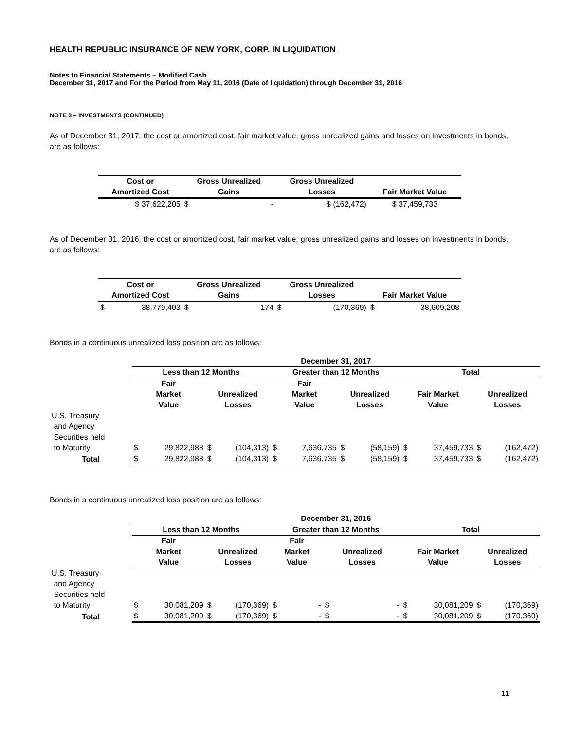HEALTH REPUBLIC INSURANCE OF NEW YORK, CORP. IN LIQUIDATION
Notes to Financial Statements – Modified Cash
December 31, 2017 and For the Period from May 11, 2016 (Date of liquidation) through December 31, 2016
NOTE 3 – INVESTMENTS (CONTINUED)
As of December 31, 2017, the cost or amortized cost, fair market value, gross unrealized gains and losses on investments in bonds, are as follows:
| Cost or Amortized Cost | Gross Unrealized Gains | Gross Unrealized Losses | Fair Market Value |
| --- | --- | --- | --- |
| $ 37,622,205 | $ - | $ (162,472) | $ 37,459,733 |
As of December 31, 2016, the cost or amortized cost, fair market value, gross unrealized gains and losses on investments in bonds, are as follows:
| Cost or Amortized Cost | Gross Unrealized Gains | Gross Unrealized Losses | Fair Market Value |
| --- | --- | --- | --- |
| $ 38,779,403 | $ 174 | $ (170,369) | $ 38,609,208 |
Bonds in a continuous unrealized loss position are as follows:
| | December 31, 2017 | | | | | | | | | | | |
| --- | --- | --- | --- | --- | --- | --- | --- | --- | --- | --- | --- | --- |
| | Less than 12 Months | | | | Greater than 12 Months | | | | Total | | | |
| | Fair Market Value | | Unrealized Losses | | Fair Market Value | | Unrealized Losses | | Fair Market Value | | Unrealized Losses | |
| U.S. Treasury and Agency Securities held to Maturity | $ | 29,822,988 | $ | (104,313) | $ | 7,636,735 | $ | (58,159) | $ | 37,459,733 | $ | (162,472) |
| Total | $ | 29,822,988 | $ | (104,313) | $ | 7,636,735 | $ | (58,159) | $ | 37,459,733 | $ | (162,472) |
Bonds in a continuous unrealized loss position are as follows:
| | December 31, 2016 | | | | | | | | | | | |
| --- | --- | --- | --- | --- | --- | --- | --- | --- | --- | --- | --- | --- |
| | Less than 12 Months | | | | Greater than 12 Months | | | | Total | | | |
| | Fair Market Value | | Unrealized Losses | | Fair Market Value | | Unrealized Losses | | Fair Market Value | | Unrealized Losses | |
| U.S. Treasury and Agency Securities held to Maturity | $ | 30,081,209 | $ | (170,369) | $ | - | $ | - | $ | 30,081,209 | $ | (170,369) |
| Total | $ | 30,081,209 | $ | (170,369) | $ | - | $ | - | $ | 30,081,209 | $ | (170,369) |
11